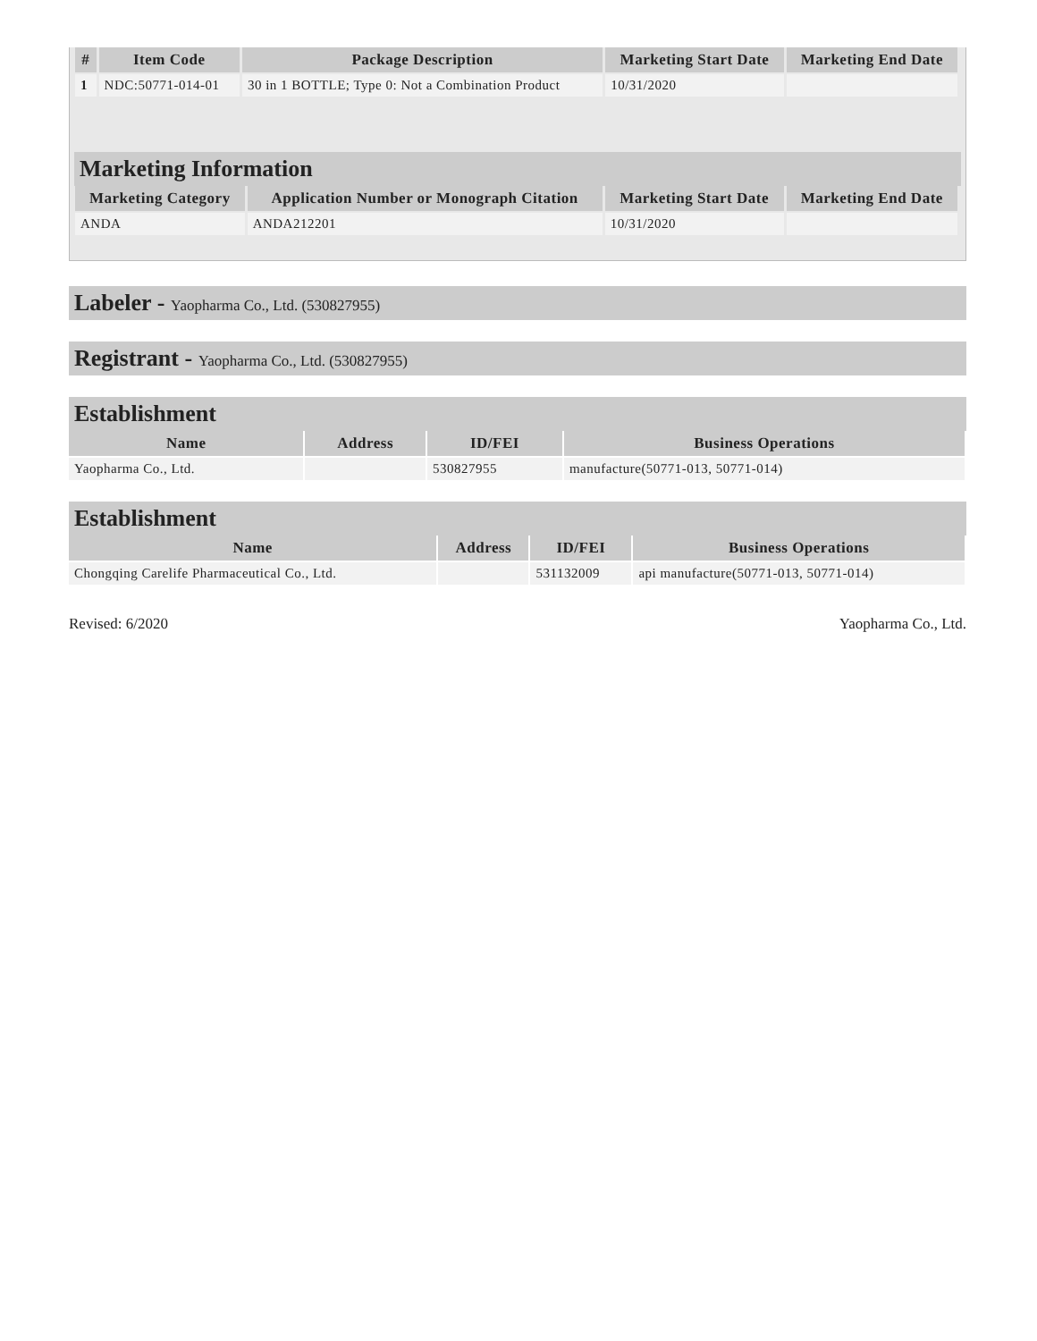| # | Item Code | Package Description | Marketing Start Date | Marketing End Date |
| --- | --- | --- | --- | --- |
| 1 | NDC:50771-014-01 | 30 in 1 BOTTLE; Type 0: Not a Combination Product | 10/31/2020 | |
Marketing Information
| Marketing Category | Application Number or Monograph Citation | Marketing Start Date | Marketing End Date |
| --- | --- | --- | --- |
| ANDA | ANDA212201 | 10/31/2020 | |
Labeler - Yaopharma Co., Ltd. (530827955)
Registrant - Yaopharma Co., Ltd. (530827955)
Establishment
| Name | Address | ID/FEI | Business Operations |
| --- | --- | --- | --- |
| Yaopharma Co., Ltd. | | 530827955 | manufacture(50771-013, 50771-014) |
Establishment
| Name | Address | ID/FEI | Business Operations |
| --- | --- | --- | --- |
| Chongqing Carelife Pharmaceutical Co., Ltd. | | 531132009 | api manufacture(50771-013, 50771-014) |
Revised: 6/2020 Yaopharma Co., Ltd.